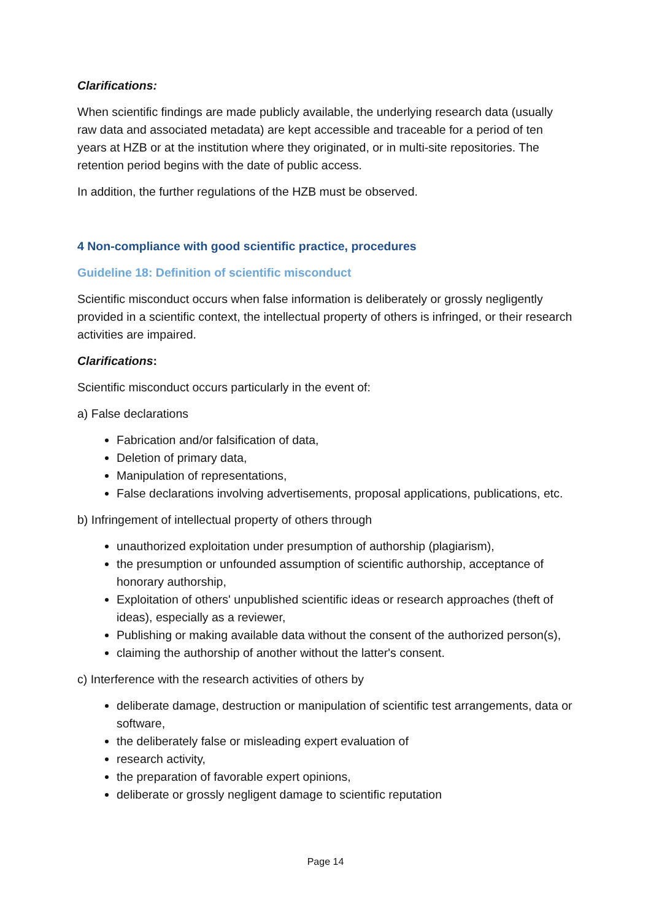Clarifications:
When scientific findings are made publicly available, the underlying research data (usually raw data and associated metadata) are kept accessible and traceable for a period of ten years at HZB or at the institution where they originated, or in multi-site repositories. The retention period begins with the date of public access.
In addition, the further regulations of the HZB must be observed.
4 Non-compliance with good scientific practice, procedures
Guideline 18: Definition of scientific misconduct
Scientific misconduct occurs when false information is deliberately or grossly negligently provided in a scientific context, the intellectual property of others is infringed, or their research activities are impaired.
Clarifications:
Scientific misconduct occurs particularly in the event of:
a) False declarations
Fabrication and/or falsification of data,
Deletion of primary data,
Manipulation of representations,
False declarations involving advertisements, proposal applications, publications, etc.
b) Infringement of intellectual property of others through
unauthorized exploitation under presumption of authorship (plagiarism),
the presumption or unfounded assumption of scientific authorship, acceptance of honorary authorship,
Exploitation of others' unpublished scientific ideas or research approaches (theft of ideas), especially as a reviewer,
Publishing or making available data without the consent of the authorized person(s),
claiming the authorship of another without the latter's consent.
c) Interference with the research activities of others by
deliberate damage, destruction or manipulation of scientific test arrangements, data or software,
the deliberately false or misleading expert evaluation of
research activity,
the preparation of favorable expert opinions,
deliberate or grossly negligent damage to scientific reputation
Page 14